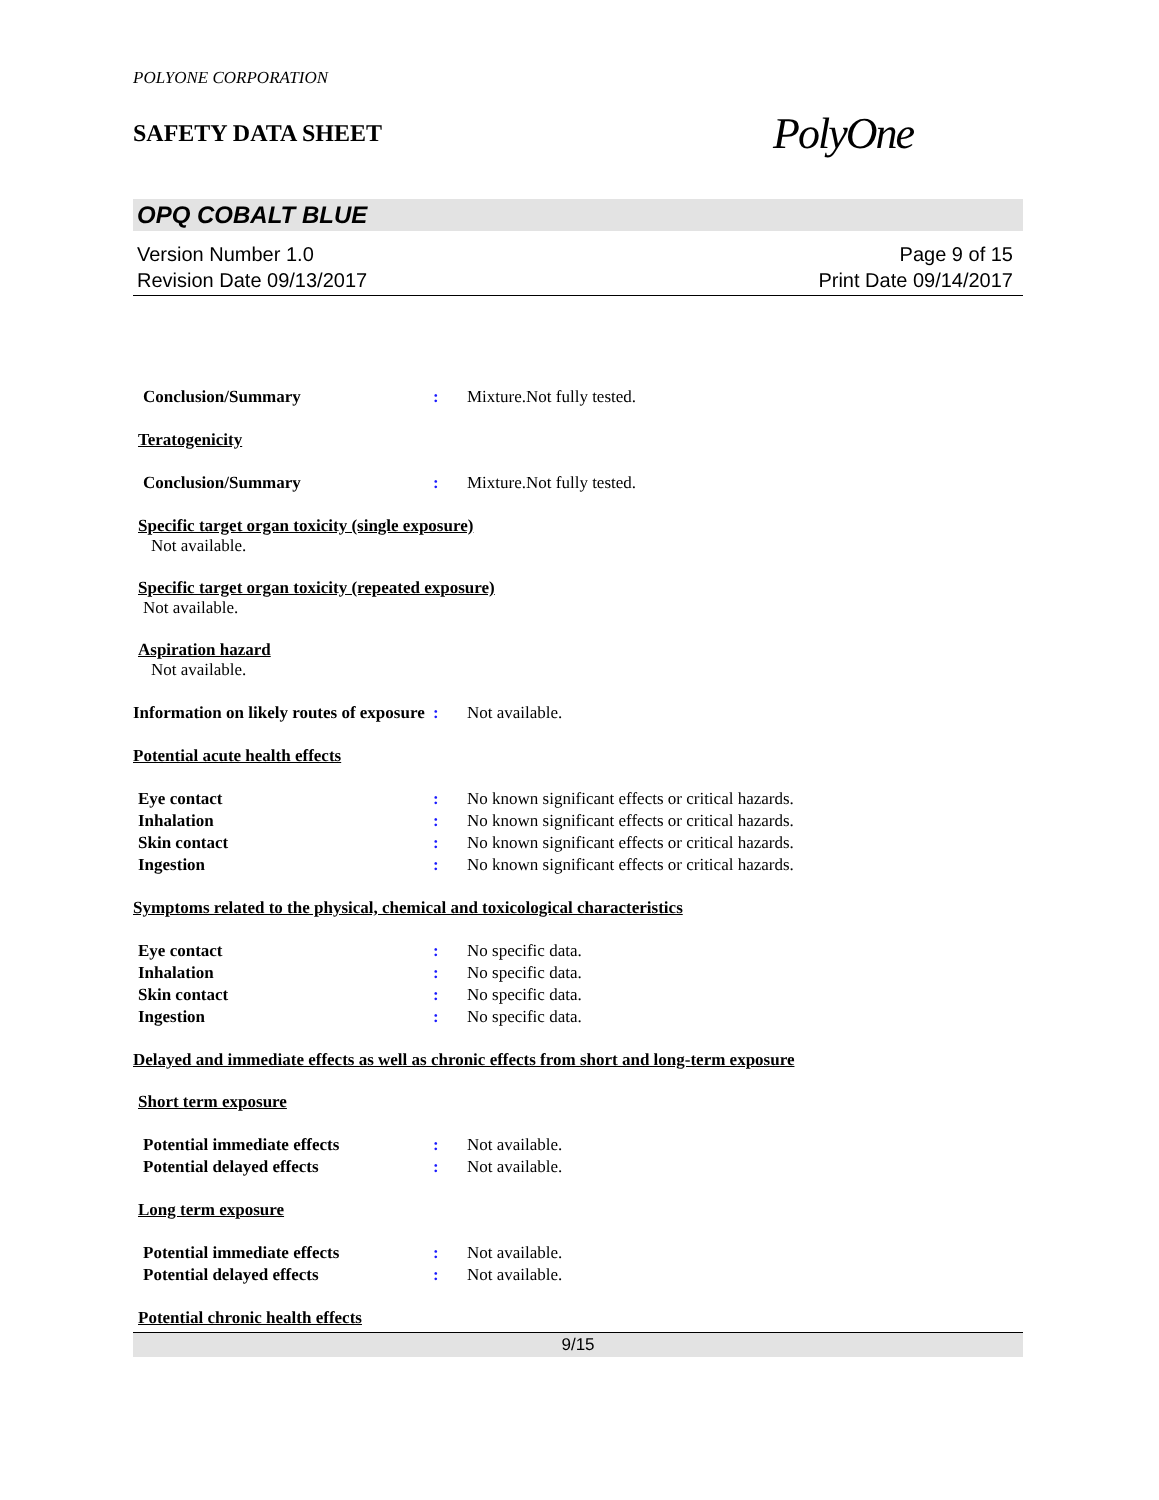POLYONE CORPORATION
SAFETY DATA SHEET
PolyOne
OPQ COBALT BLUE
Version Number 1.0
Revision Date 09/13/2017
Page 9 of 15
Print Date 09/14/2017
Conclusion/Summary : Mixture.Not fully tested.
Teratogenicity
Conclusion/Summary : Mixture.Not fully tested.
Specific target organ toxicity (single exposure)
Not available.
Specific target organ toxicity (repeated exposure)
Not available.
Aspiration hazard
Not available.
Information on likely routes of exposure
: Not available.
Potential acute health effects
Eye contact : No known significant effects or critical hazards.
Inhalation : No known significant effects or critical hazards.
Skin contact : No known significant effects or critical hazards.
Ingestion : No known significant effects or critical hazards.
Symptoms related to the physical, chemical and toxicological characteristics
Eye contact : No specific data.
Inhalation : No specific data.
Skin contact : No specific data.
Ingestion : No specific data.
Delayed and immediate effects as well as chronic effects from short and long-term exposure
Short term exposure
Potential immediate effects : Not available.
Potential delayed effects : Not available.
Long term exposure
Potential immediate effects : Not available.
Potential delayed effects : Not available.
Potential chronic health effects
9/15